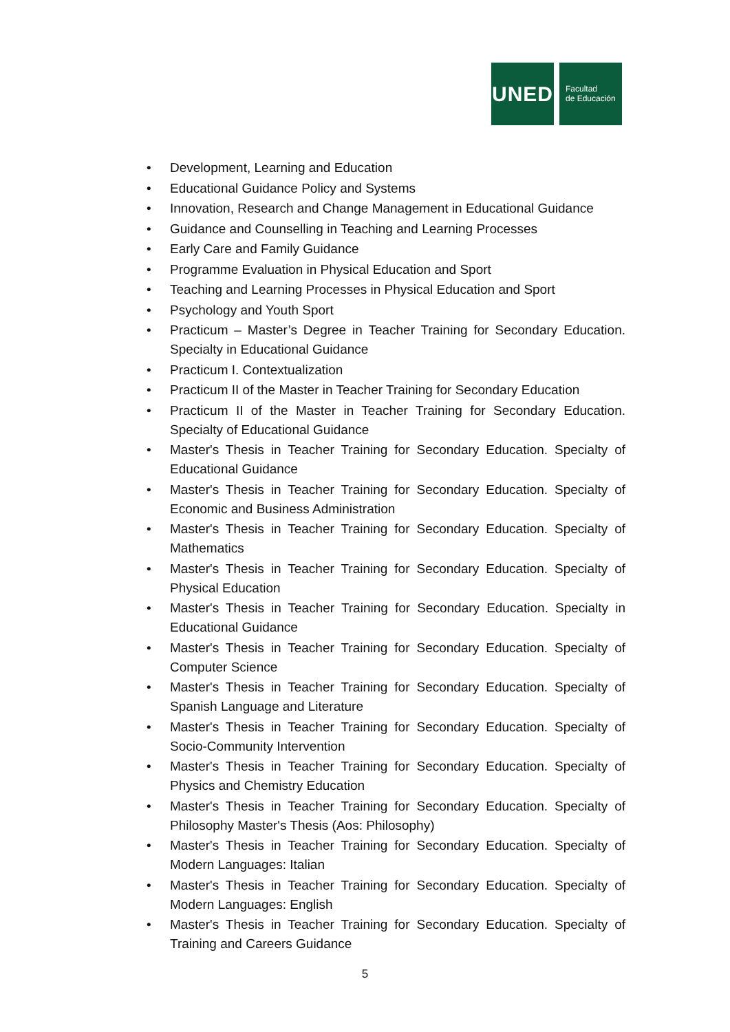UNED
Facultad
de Educación
• Development, Learning and Education
• Educational Guidance Policy and Systems
• Innovation, Research and Change Management in Educational Guidance
• Guidance and Counselling in Teaching and Learning Processes
• Early Care and Family Guidance
• Programme Evaluation in Physical Education and Sport
• Teaching and Learning Processes in Physical Education and Sport
• Psychology and Youth Sport
• Practicum – Master’s Degree in Teacher Training for Secondary Education. Specialty in Educational Guidance
• Practicum I. Contextualization
• Practicum II of the Master in Teacher Training for Secondary Education
• Practicum II of the Master in Teacher Training for Secondary Education. Specialty of Educational Guidance
• Master's Thesis in Teacher Training for Secondary Education. Specialty of Educational Guidance
• Master's Thesis in Teacher Training for Secondary Education. Specialty of Economic and Business Administration
• Master's Thesis in Teacher Training for Secondary Education. Specialty of Mathematics
• Master's Thesis in Teacher Training for Secondary Education. Specialty of Physical Education
• Master's Thesis in Teacher Training for Secondary Education. Specialty in Educational Guidance
• Master's Thesis in Teacher Training for Secondary Education. Specialty of Computer Science
• Master's Thesis in Teacher Training for Secondary Education. Specialty of Spanish Language and Literature
• Master's Thesis in Teacher Training for Secondary Education. Specialty of Socio-Community Intervention
• Master's Thesis in Teacher Training for Secondary Education. Specialty of Physics and Chemistry Education
• Master's Thesis in Teacher Training for Secondary Education. Specialty of Philosophy Master's Thesis (Aos: Philosophy)
• Master's Thesis in Teacher Training for Secondary Education. Specialty of Modern Languages: Italian
• Master's Thesis in Teacher Training for Secondary Education. Specialty of Modern Languages: English
• Master's Thesis in Teacher Training for Secondary Education. Specialty of Training and Careers Guidance
5